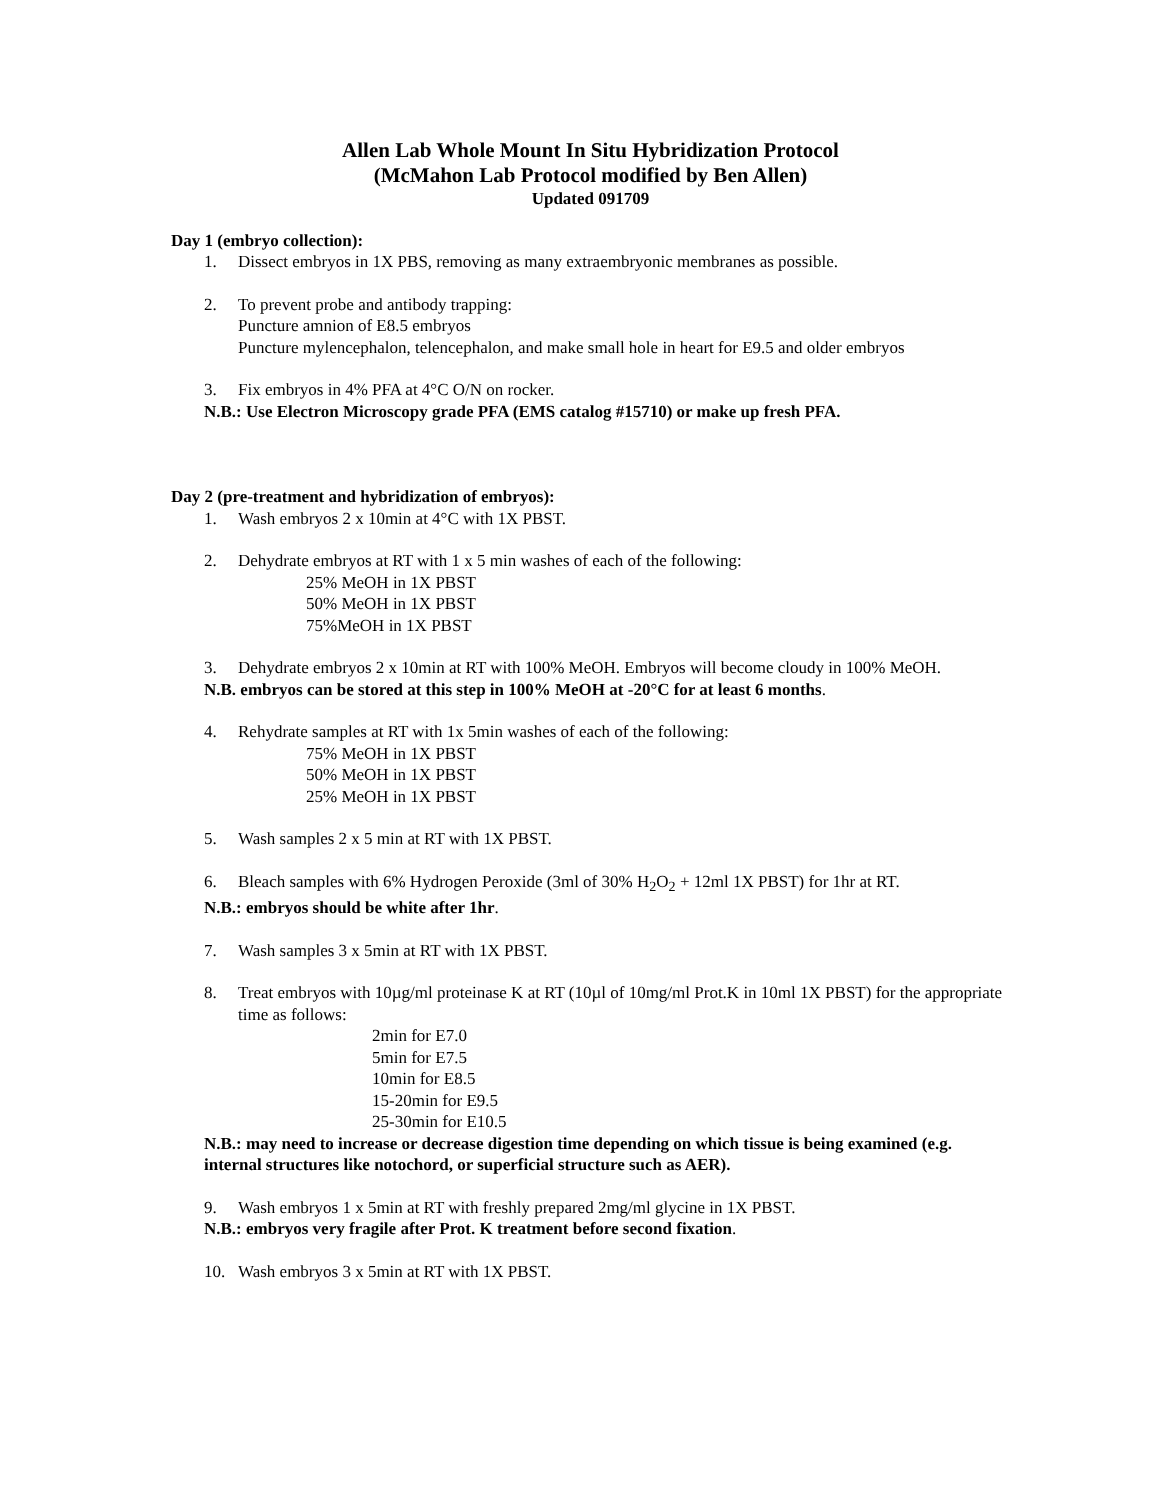Allen Lab Whole Mount In Situ Hybridization Protocol
(McMahon Lab Protocol modified by Ben Allen)
Updated 091709
Day 1 (embryo collection):
1. Dissect embryos in 1X PBS, removing as many extraembryonic membranes as possible.
2. To prevent probe and antibody trapping:
Puncture amnion of E8.5 embryos
Puncture mylencephalon, telencephalon, and make small hole in heart for E9.5 and older embryos
3. Fix embryos in 4% PFA at 4°C O/N on rocker.
N.B.: Use Electron Microscopy grade PFA (EMS catalog #15710) or make up fresh PFA.
Day 2 (pre-treatment and hybridization of embryos):
1. Wash embryos 2 x 10min at 4°C with 1X PBST.
2. Dehydrate embryos at RT with 1 x 5 min washes of each of the following:
25% MeOH in 1X PBST
50% MeOH in 1X PBST
75%MeOH in 1X PBST
3. Dehydrate embryos 2 x 10min at RT with 100% MeOH. Embryos will become cloudy in 100% MeOH.
N.B. embryos can be stored at this step in 100% MeOH at -20°C for at least 6 months.
4. Rehydrate samples at RT with 1x 5min washes of each of the following:
75% MeOH in 1X PBST
50% MeOH in 1X PBST
25% MeOH in 1X PBST
5. Wash samples 2 x 5 min at RT with 1X PBST.
6. Bleach samples with 6% Hydrogen Peroxide (3ml of 30% H<sub>2</sub>O<sub>2</sub> + 12ml 1X PBST) for 1hr at RT.
N.B.: embryos should be white after 1hr.
7. Wash samples 3 x 5min at RT with 1X PBST.
8. Treat embryos with 10µg/ml proteinase K at RT (10µl of 10mg/ml Prot.K in 10ml 1X PBST) for the appropriate time as follows:
2min for E7.0
5min for E7.5
10min for E8.5
15-20min for E9.5
25-30min for E10.5
N.B.: may need to increase or decrease digestion time depending on which tissue is being examined (e.g. internal structures like notochord, or superficial structure such as AER).
9. Wash embryos 1 x 5min at RT with freshly prepared 2mg/ml glycine in 1X PBST.
N.B.: embryos very fragile after Prot. K treatment before second fixation.
10. Wash embryos 3 x 5min at RT with 1X PBST.